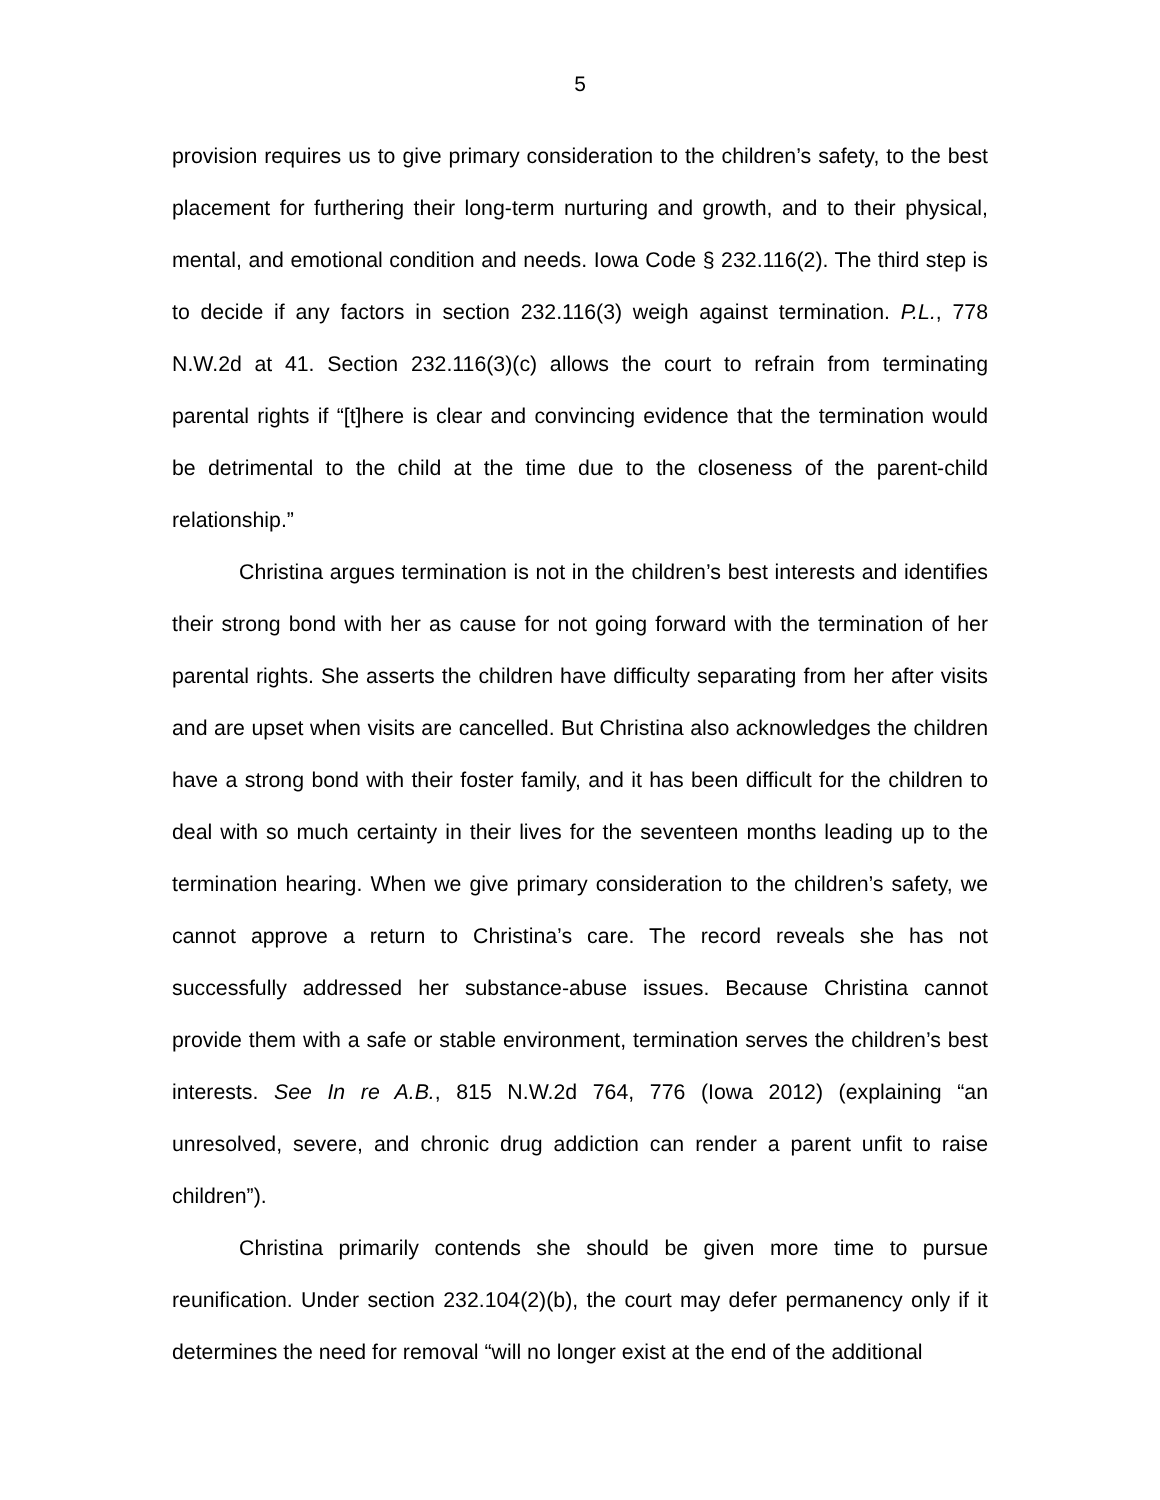5
provision requires us to give primary consideration to the children’s safety, to the best placement for furthering their long-term nurturing and growth, and to their physical, mental, and emotional condition and needs. Iowa Code § 232.116(2). The third step is to decide if any factors in section 232.116(3) weigh against termination. P.L., 778 N.W.2d at 41. Section 232.116(3)(c) allows the court to refrain from terminating parental rights if “[t]here is clear and convincing evidence that the termination would be detrimental to the child at the time due to the closeness of the parent-child relationship.”
Christina argues termination is not in the children’s best interests and identifies their strong bond with her as cause for not going forward with the termination of her parental rights. She asserts the children have difficulty separating from her after visits and are upset when visits are cancelled. But Christina also acknowledges the children have a strong bond with their foster family, and it has been difficult for the children to deal with so much certainty in their lives for the seventeen months leading up to the termination hearing. When we give primary consideration to the children’s safety, we cannot approve a return to Christina’s care. The record reveals she has not successfully addressed her substance-abuse issues. Because Christina cannot provide them with a safe or stable environment, termination serves the children’s best interests. See In re A.B., 815 N.W.2d 764, 776 (Iowa 2012) (explaining “an unresolved, severe, and chronic drug addiction can render a parent unfit to raise children”).
Christina primarily contends she should be given more time to pursue reunification. Under section 232.104(2)(b), the court may defer permanency only if it determines the need for removal “will no longer exist at the end of the additional